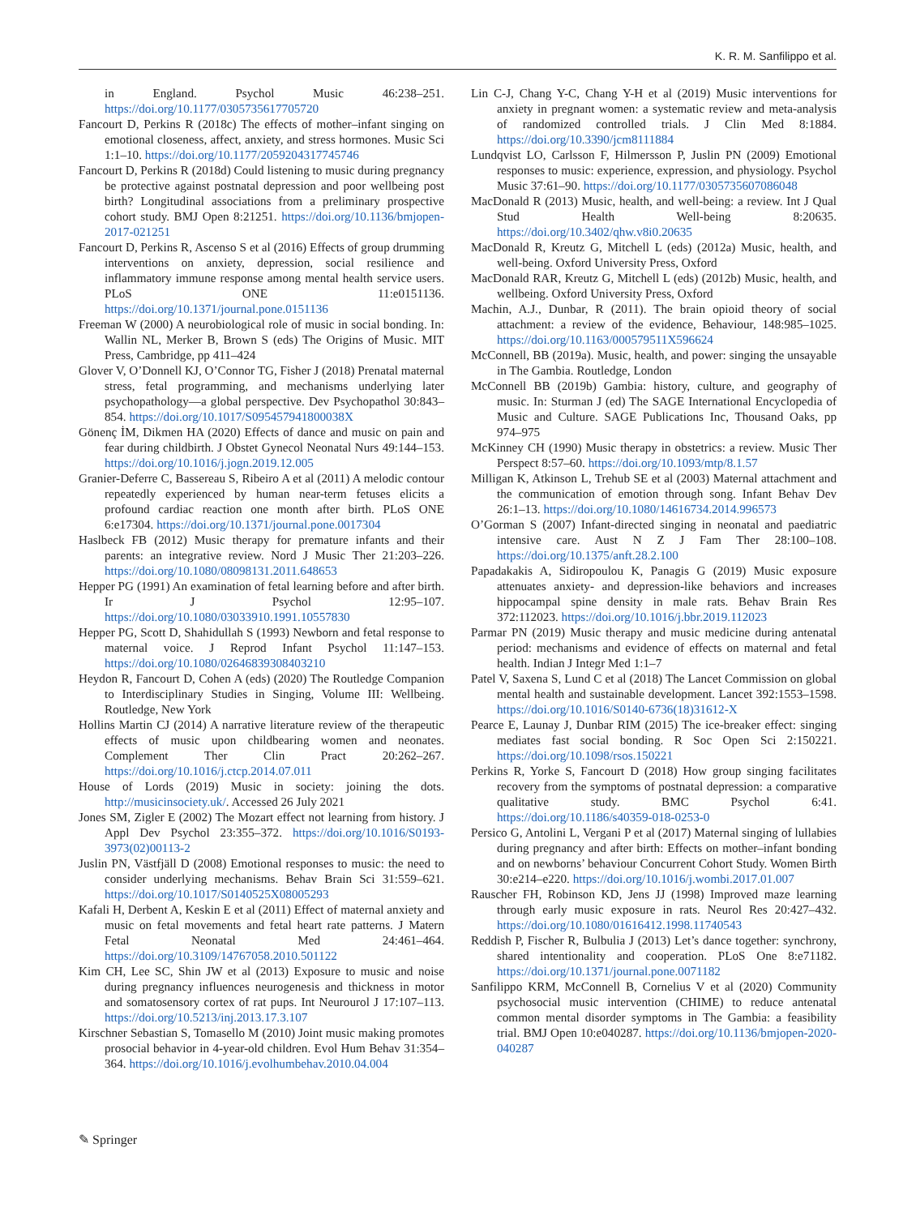K. R. M. Sanfilippo et al.
in England. Psychol Music 46:238–251. https://doi.org/10.1177/0305735617705720
Fancourt D, Perkins R (2018c) The effects of mother–infant singing on emotional closeness, affect, anxiety, and stress hormones. Music Sci 1:1–10. https://doi.org/10.1177/2059204317745746
Fancourt D, Perkins R (2018d) Could listening to music during pregnancy be protective against postnatal depression and poor wellbeing post birth? Longitudinal associations from a preliminary prospective cohort study. BMJ Open 8:21251. https://doi.org/10.1136/bmjopen-2017-021251
Fancourt D, Perkins R, Ascenso S et al (2016) Effects of group drumming interventions on anxiety, depression, social resilience and inflammatory immune response among mental health service users. PLoS ONE 11:e0151136. https://doi.org/10.1371/journal.pone.0151136
Freeman W (2000) A neurobiological role of music in social bonding. In: Wallin NL, Merker B, Brown S (eds) The Origins of Music. MIT Press, Cambridge, pp 411–424
Glover V, O’Donnell KJ, O’Connor TG, Fisher J (2018) Prenatal maternal stress, fetal programming, and mechanisms underlying later psychopathology—a global perspective. Dev Psychopathol 30:843–854. https://doi.org/10.1017/S095457941800038X
Gönenç İM, Dikmen HA (2020) Effects of dance and music on pain and fear during childbirth. J Obstet Gynecol Neonatal Nurs 49:144–153. https://doi.org/10.1016/j.jogn.2019.12.005
Granier-Deferre C, Bassereau S, Ribeiro A et al (2011) A melodic contour repeatedly experienced by human near-term fetuses elicits a profound cardiac reaction one month after birth. PLoS ONE 6:e17304. https://doi.org/10.1371/journal.pone.0017304
Haslbeck FB (2012) Music therapy for premature infants and their parents: an integrative review. Nord J Music Ther 21:203–226. https://doi.org/10.1080/08098131.2011.648653
Hepper PG (1991) An examination of fetal learning before and after birth. Ir J Psychol 12:95–107. https://doi.org/10.1080/03033910.1991.10557830
Hepper PG, Scott D, Shahidullah S (1993) Newborn and fetal response to maternal voice. J Reprod Infant Psychol 11:147–153. https://doi.org/10.1080/02646839308403210
Heydon R, Fancourt D, Cohen A (eds) (2020) The Routledge Companion to Interdisciplinary Studies in Singing, Volume III: Wellbeing. Routledge, New York
Hollins Martin CJ (2014) A narrative literature review of the therapeutic effects of music upon childbearing women and neonates. Complement Ther Clin Pract 20:262–267. https://doi.org/10.1016/j.ctcp.2014.07.011
House of Lords (2019) Music in society: joining the dots. http://musicinsociety.uk/. Accessed 26 July 2021
Jones SM, Zigler E (2002) The Mozart effect not learning from history. J Appl Dev Psychol 23:355–372. https://doi.org/10.1016/S0193-3973(02)00113-2
Juslin PN, Västfjäll D (2008) Emotional responses to music: the need to consider underlying mechanisms. Behav Brain Sci 31:559–621. https://doi.org/10.1017/S0140525X08005293
Kafali H, Derbent A, Keskin E et al (2011) Effect of maternal anxiety and music on fetal movements and fetal heart rate patterns. J Matern Fetal Neonatal Med 24:461–464. https://doi.org/10.3109/14767058.2010.501122
Kim CH, Lee SC, Shin JW et al (2013) Exposure to music and noise during pregnancy influences neurogenesis and thickness in motor and somatosensory cortex of rat pups. Int Neurourol J 17:107–113. https://doi.org/10.5213/inj.2013.17.3.107
Kirschner Sebastian S, Tomasello M (2010) Joint music making promotes prosocial behavior in 4-year-old children. Evol Hum Behav 31:354–364. https://doi.org/10.1016/j.evolhumbehav.2010.04.004
Lin C-J, Chang Y-C, Chang Y-H et al (2019) Music interventions for anxiety in pregnant women: a systematic review and meta-analysis of randomized controlled trials. J Clin Med 8:1884. https://doi.org/10.3390/jcm8111884
Lundqvist LO, Carlsson F, Hilmersson P, Juslin PN (2009) Emotional responses to music: experience, expression, and physiology. Psychol Music 37:61–90. https://doi.org/10.1177/0305735607086048
MacDonald R (2013) Music, health, and well-being: a review. Int J Qual Stud Health Well-being 8:20635. https://doi.org/10.3402/qhw.v8i0.20635
MacDonald R, Kreutz G, Mitchell L (eds) (2012a) Music, health, and well-being. Oxford University Press, Oxford
MacDonald RAR, Kreutz G, Mitchell L (eds) (2012b) Music, health, and wellbeing. Oxford University Press, Oxford
Machin, A.J., Dunbar, R (2011). The brain opioid theory of social attachment: a review of the evidence, Behaviour, 148:985–1025. https://doi.org/10.1163/000579511X596624
McConnell, BB (2019a). Music, health, and power: singing the unsayable in The Gambia. Routledge, London
McConnell BB (2019b) Gambia: history, culture, and geography of music. In: Sturman J (ed) The SAGE International Encyclopedia of Music and Culture. SAGE Publications Inc, Thousand Oaks, pp 974–975
McKinney CH (1990) Music therapy in obstetrics: a review. Music Ther Perspect 8:57–60. https://doi.org/10.1093/mtp/8.1.57
Milligan K, Atkinson L, Trehub SE et al (2003) Maternal attachment and the communication of emotion through song. Infant Behav Dev 26:1–13. https://doi.org/10.1080/14616734.2014.996573
O’Gorman S (2007) Infant-directed singing in neonatal and paediatric intensive care. Aust N Z J Fam Ther 28:100–108. https://doi.org/10.1375/anft.28.2.100
Papadakakis A, Sidiropoulou K, Panagis G (2019) Music exposure attenuates anxiety- and depression-like behaviors and increases hippocampal spine density in male rats. Behav Brain Res 372:112023. https://doi.org/10.1016/j.bbr.2019.112023
Parmar PN (2019) Music therapy and music medicine during antenatal period: mechanisms and evidence of effects on maternal and fetal health. Indian J Integr Med 1:1–7
Patel V, Saxena S, Lund C et al (2018) The Lancet Commission on global mental health and sustainable development. Lancet 392:1553–1598. https://doi.org/10.1016/S0140-6736(18)31612-X
Pearce E, Launay J, Dunbar RIM (2015) The ice-breaker effect: singing mediates fast social bonding. R Soc Open Sci 2:150221. https://doi.org/10.1098/rsos.150221
Perkins R, Yorke S, Fancourt D (2018) How group singing facilitates recovery from the symptoms of postnatal depression: a comparative qualitative study. BMC Psychol 6:41. https://doi.org/10.1186/s40359-018-0253-0
Persico G, Antolini L, Vergani P et al (2017) Maternal singing of lullabies during pregnancy and after birth: Effects on mother–infant bonding and on newborns’ behaviour Concurrent Cohort Study. Women Birth 30:e214–e220. https://doi.org/10.1016/j.wombi.2017.01.007
Rauscher FH, Robinson KD, Jens JJ (1998) Improved maze learning through early music exposure in rats. Neurol Res 20:427–432. https://doi.org/10.1080/01616412.1998.11740543
Reddish P, Fischer R, Bulbulia J (2013) Let’s dance together: synchrony, shared intentionality and cooperation. PLoS One 8:e71182. https://doi.org/10.1371/journal.pone.0071182
Sanfilippo KRM, McConnell B, Cornelius V et al (2020) Community psychosocial music intervention (CHIME) to reduce antenatal common mental disorder symptoms in The Gambia: a feasibility trial. BMJ Open 10:e040287. https://doi.org/10.1136/bmjopen-2020-040287
✎ Springer